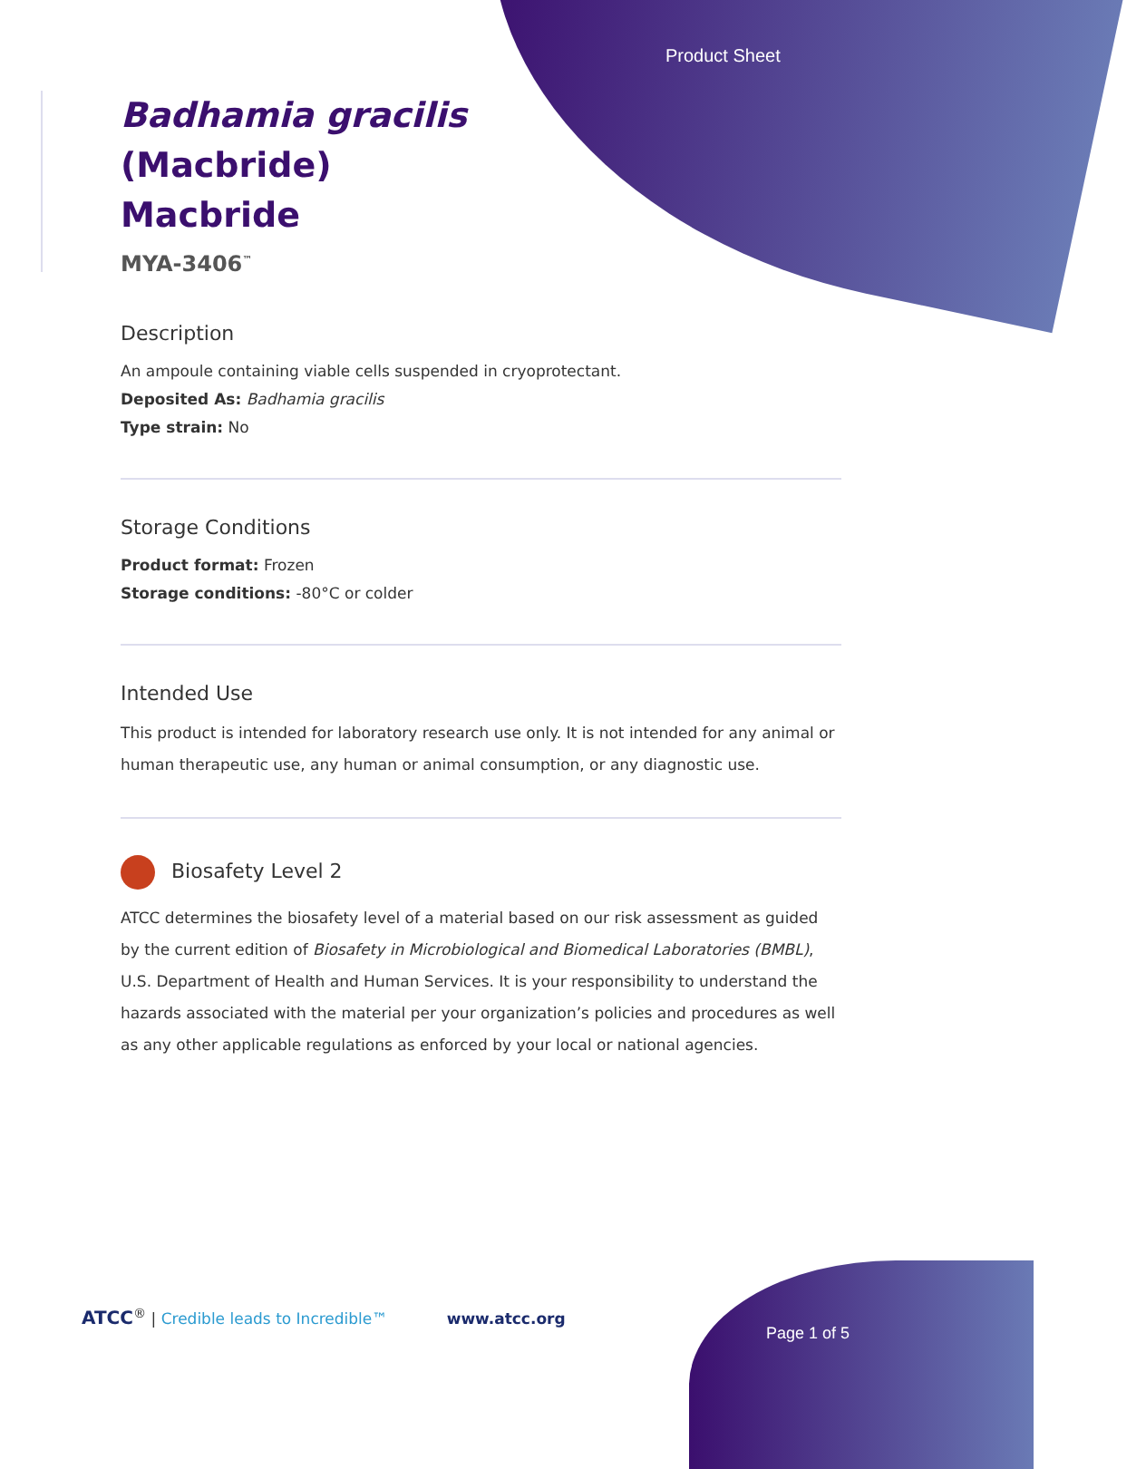Product Sheet
Badhamia gracilis
(Macbride)
Macbride
MYA-3406<sup>™</sup>
Description
An ampoule containing viable cells suspended in cryoprotectant.
Deposited As: Badhamia gracilis
Type strain: No
Storage Conditions
Product format: Frozen
Storage conditions: -80°C or colder
Intended Use
This product is intended for laboratory research use only. It is not intended for any animal or human therapeutic use, any human or animal consumption, or any diagnostic use.
Biosafety Level 2
ATCC determines the biosafety level of a material based on our risk assessment as guided by the current edition of Biosafety in Microbiological and Biomedical Laboratories (BMBL), U.S. Department of Health and Human Services. It is your responsibility to understand the hazards associated with the material per your organization’s policies and procedures as well as any other applicable regulations as enforced by your local or national agencies.
ATCC<sup>®</sup> | Credible leads to Incredible™ www.atcc.org
Page 1 of 5